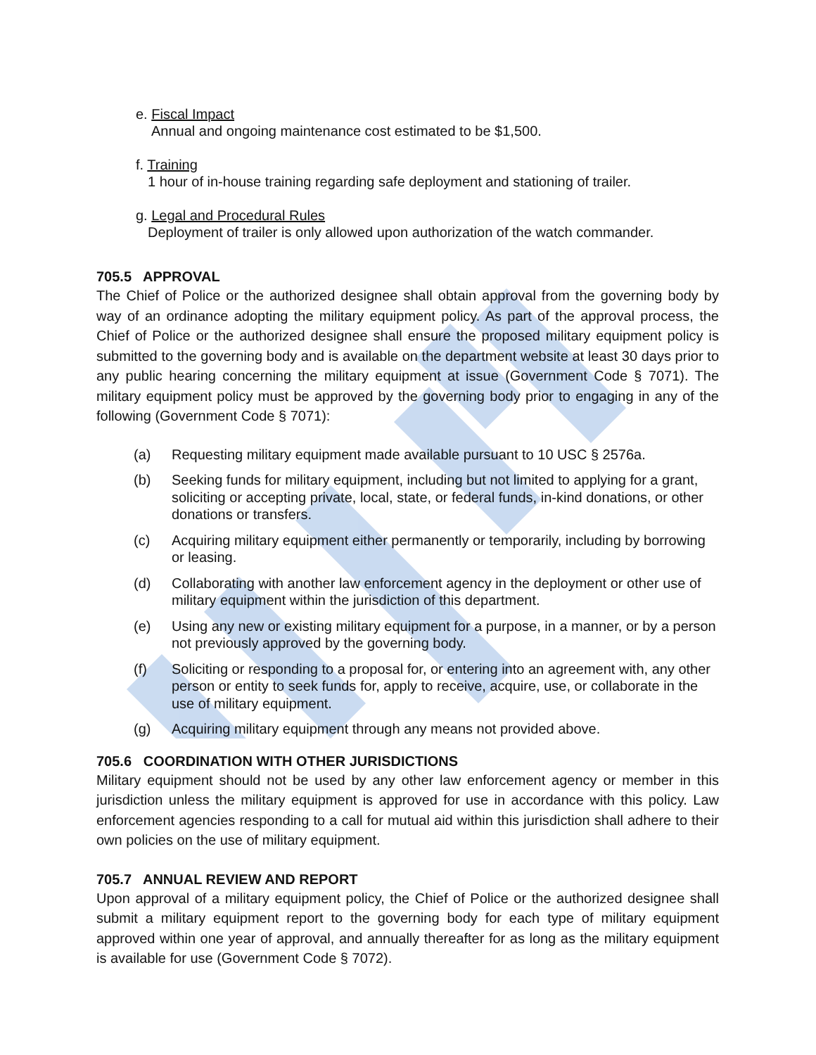e. Fiscal Impact
Annual and ongoing maintenance cost estimated to be $1,500.
f. Training
1 hour of in-house training regarding safe deployment and stationing of trailer.
g. Legal and Procedural Rules
Deployment of trailer is only allowed upon authorization of the watch commander.
705.5 APPROVAL
The Chief of Police or the authorized designee shall obtain approval from the governing body by way of an ordinance adopting the military equipment policy. As part of the approval process, the Chief of Police or the authorized designee shall ensure the proposed military equipment policy is submitted to the governing body and is available on the department website at least 30 days prior to any public hearing concerning the military equipment at issue (Government Code § 7071). The military equipment policy must be approved by the governing body prior to engaging in any of the following (Government Code § 7071):
(a) Requesting military equipment made available pursuant to 10 USC § 2576a.
(b) Seeking funds for military equipment, including but not limited to applying for a grant, soliciting or accepting private, local, state, or federal funds, in-kind donations, or other donations or transfers.
(c) Acquiring military equipment either permanently or temporarily, including by borrowing or leasing.
(d) Collaborating with another law enforcement agency in the deployment or other use of military equipment within the jurisdiction of this department.
(e) Using any new or existing military equipment for a purpose, in a manner, or by a person not previously approved by the governing body.
(f) Soliciting or responding to a proposal for, or entering into an agreement with, any other person or entity to seek funds for, apply to receive, acquire, use, or collaborate in the use of military equipment.
(g) Acquiring military equipment through any means not provided above.
705.6 COORDINATION WITH OTHER JURISDICTIONS
Military equipment should not be used by any other law enforcement agency or member in this jurisdiction unless the military equipment is approved for use in accordance with this policy. Law enforcement agencies responding to a call for mutual aid within this jurisdiction shall adhere to their own policies on the use of military equipment.
705.7 ANNUAL REVIEW AND REPORT
Upon approval of a military equipment policy, the Chief of Police or the authorized designee shall submit a military equipment report to the governing body for each type of military equipment approved within one year of approval, and annually thereafter for as long as the military equipment is available for use (Government Code § 7072).